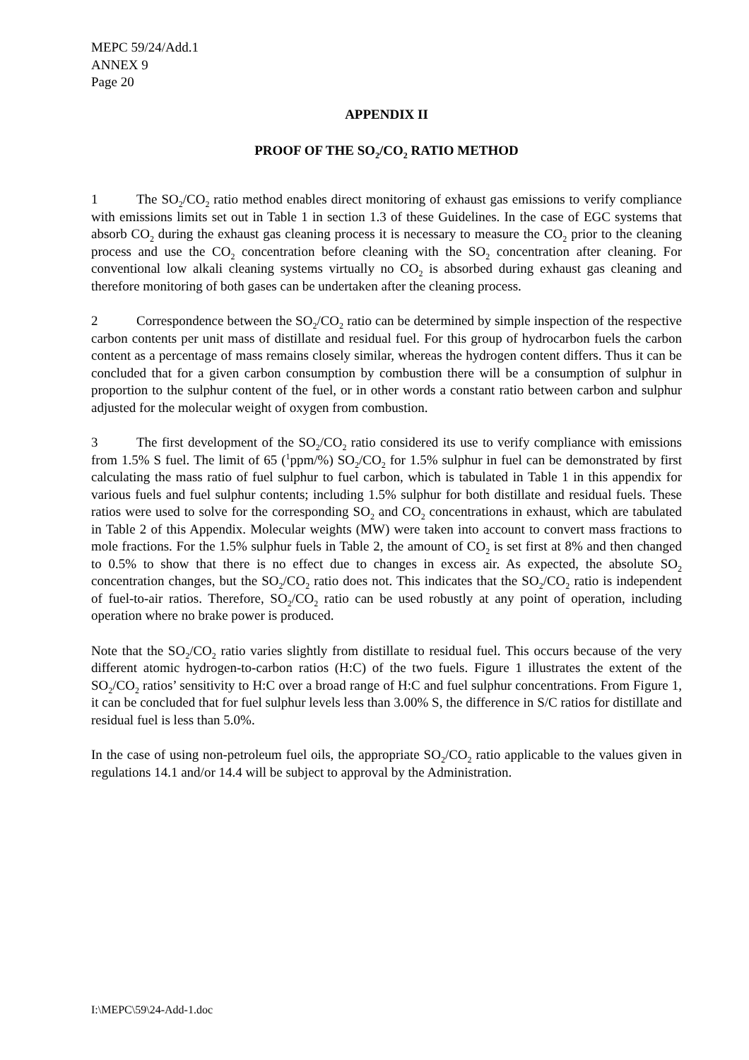MEPC 59/24/Add.1
ANNEX 9
Page 20
APPENDIX II
PROOF OF THE SO<sub>2</sub>/CO<sub>2</sub> RATIO METHOD
1 The SO<sub>2</sub>/CO<sub>2</sub> ratio method enables direct monitoring of exhaust gas emissions to verify compliance with emissions limits set out in Table 1 in section 1.3 of these Guidelines. In the case of EGC systems that absorb CO<sub>2</sub> during the exhaust gas cleaning process it is necessary to measure the CO<sub>2</sub> prior to the cleaning process and use the CO<sub>2</sub> concentration before cleaning with the SO<sub>2</sub> concentration after cleaning. For conventional low alkali cleaning systems virtually no CO<sub>2</sub> is absorbed during exhaust gas cleaning and therefore monitoring of both gases can be undertaken after the cleaning process.
2 Correspondence between the SO<sub>2</sub>/CO<sub>2</sub> ratio can be determined by simple inspection of the respective carbon contents per unit mass of distillate and residual fuel. For this group of hydrocarbon fuels the carbon content as a percentage of mass remains closely similar, whereas the hydrogen content differs. Thus it can be concluded that for a given carbon consumption by combustion there will be a consumption of sulphur in proportion to the sulphur content of the fuel, or in other words a constant ratio between carbon and sulphur adjusted for the molecular weight of oxygen from combustion.
3 The first development of the SO<sub>2</sub>/CO<sub>2</sub> ratio considered its use to verify compliance with emissions from 1.5% S fuel. The limit of 65 (<sup>1</sup>ppm/%) SO<sub>2</sub>/CO<sub>2</sub> for 1.5% sulphur in fuel can be demonstrated by first calculating the mass ratio of fuel sulphur to fuel carbon, which is tabulated in Table 1 in this appendix for various fuels and fuel sulphur contents; including 1.5% sulphur for both distillate and residual fuels. These ratios were used to solve for the corresponding SO<sub>2</sub> and CO<sub>2</sub> concentrations in exhaust, which are tabulated in Table 2 of this Appendix. Molecular weights (MW) were taken into account to convert mass fractions to mole fractions. For the 1.5% sulphur fuels in Table 2, the amount of CO<sub>2</sub> is set first at 8% and then changed to 0.5% to show that there is no effect due to changes in excess air. As expected, the absolute SO<sub>2</sub> concentration changes, but the SO<sub>2</sub>/CO<sub>2</sub> ratio does not. This indicates that the SO<sub>2</sub>/CO<sub>2</sub> ratio is independent of fuel-to-air ratios. Therefore, SO<sub>2</sub>/CO<sub>2</sub> ratio can be used robustly at any point of operation, including operation where no brake power is produced.
Note that the SO<sub>2</sub>/CO<sub>2</sub> ratio varies slightly from distillate to residual fuel. This occurs because of the very different atomic hydrogen-to-carbon ratios (H:C) of the two fuels. Figure 1 illustrates the extent of the SO<sub>2</sub>/CO<sub>2</sub> ratios’ sensitivity to H:C over a broad range of H:C and fuel sulphur concentrations. From Figure 1, it can be concluded that for fuel sulphur levels less than 3.00% S, the difference in S/C ratios for distillate and residual fuel is less than 5.0%.
In the case of using non-petroleum fuel oils, the appropriate SO<sub>2</sub>/CO<sub>2</sub> ratio applicable to the values given in regulations 14.1 and/or 14.4 will be subject to approval by the Administration.
I:\MEPC\59\24-Add-1.doc